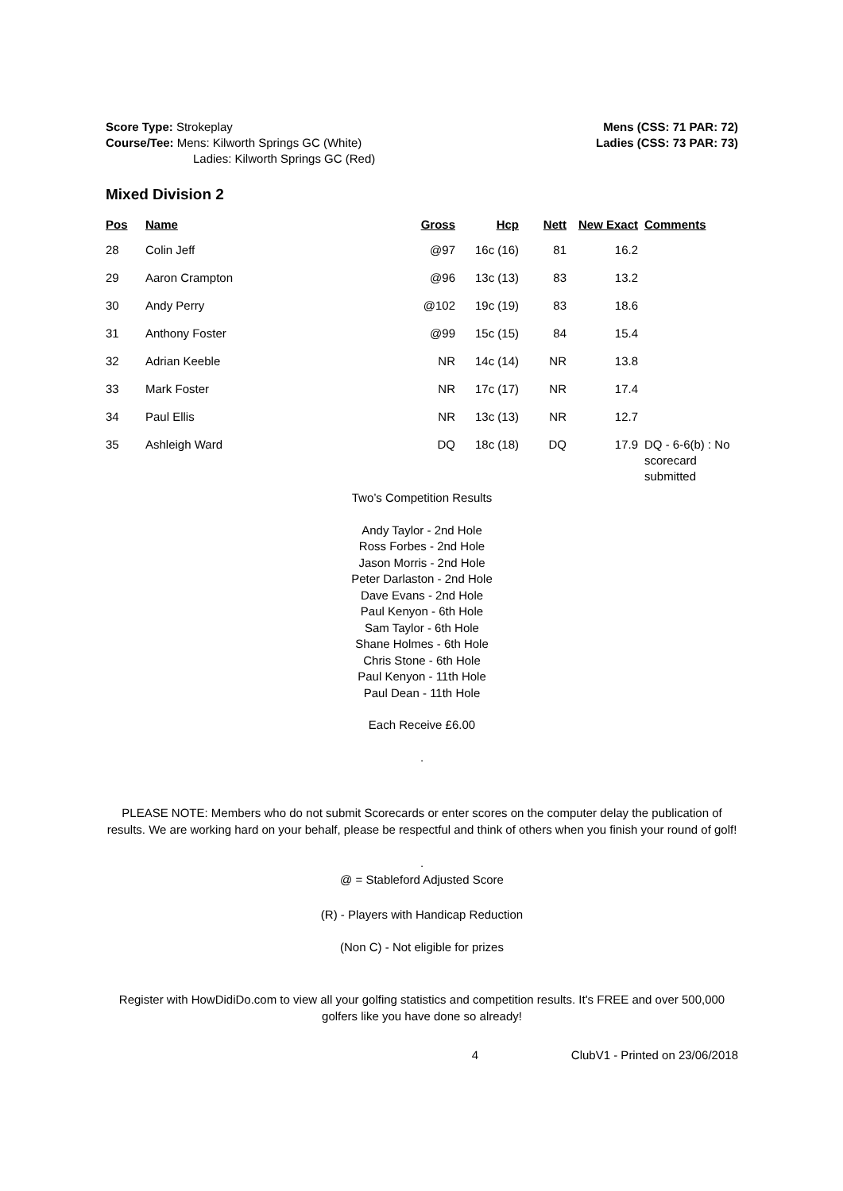Score Type: Strokeplay
Course/Tee: Mens: Kilworth Springs GC (White)
Ladies: Kilworth Springs GC (Red)
Mens (CSS: 71 PAR: 72)
Ladies (CSS: 73 PAR: 73)
Mixed Division 2
| Pos | Name | Gross | Hcp | Nett | New Exact | Comments |
| --- | --- | --- | --- | --- | --- | --- |
| 28 | Colin Jeff | @97 | 16c (16) | 81 | 16.2 | |
| 29 | Aaron Crampton | @96 | 13c (13) | 83 | 13.2 | |
| 30 | Andy Perry | @102 | 19c (19) | 83 | 18.6 | |
| 31 | Anthony Foster | @99 | 15c (15) | 84 | 15.4 | |
| 32 | Adrian Keeble | NR | 14c (14) | NR | 13.8 | |
| 33 | Mark Foster | NR | 17c (17) | NR | 17.4 | |
| 34 | Paul Ellis | NR | 13c (13) | NR | 12.7 | |
| 35 | Ashleigh Ward | DQ | 18c (18) | DQ | 17.9 | DQ - 6-6(b) : No scorecard submitted |
Two’s Competition Results
Andy Taylor - 2nd Hole
Ross Forbes - 2nd Hole
Jason Morris - 2nd Hole
Peter Darlaston - 2nd Hole
Dave Evans - 2nd Hole
Paul Kenyon - 6th Hole
Sam Taylor - 6th Hole
Shane Holmes - 6th Hole
Chris Stone - 6th Hole
Paul Kenyon - 11th Hole
Paul Dean - 11th Hole
Each Receive £6.00
.
PLEASE NOTE: Members who do not submit Scorecards or enter scores on the computer delay the publication of results. We are working hard on your behalf, please be respectful and think of others when you finish your round of golf!
.
@ = Stableford Adjusted Score
(R) - Players with Handicap Reduction
(Non C) - Not eligible for prizes
Register with HowDidiDo.com to view all your golfing statistics and competition results. It's FREE and over 500,000 golfers like you have done so already!
4 ClubV1 - Printed on 23/06/2018